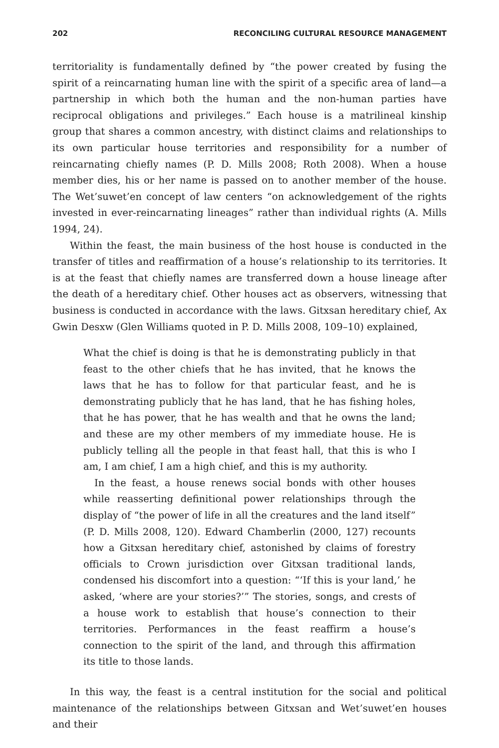202 RECONCILING CULTURAL RESOURCE MANAGEMENT
territoriality is fundamentally defined by “the power created by fusing the spirit of a reincarnating human line with the spirit of a specific area of land—a partnership in which both the human and the non-human parties have reciprocal obligations and privileges.” Each house is a matrilineal kinship group that shares a common ancestry, with distinct claims and relationships to its own particular house territories and responsibility for a number of reincarnating chiefly names (P. D. Mills 2008; Roth 2008). When a house member dies, his or her name is passed on to another member of the house. The Wet’suwet’en concept of law centers “on acknowledgement of the rights invested in ever-reincarnating lineages” rather than individual rights (A. Mills 1994, 24).
Within the feast, the main business of the host house is conducted in the transfer of titles and reaffirmation of a house’s relationship to its territories. It is at the feast that chiefly names are transferred down a house lineage after the death of a hereditary chief. Other houses act as observers, witnessing that business is conducted in accordance with the laws. Gitxsan hereditary chief, Ax Gwin Desxw (Glen Williams quoted in P. D. Mills 2008, 109–10) explained,
What the chief is doing is that he is demonstrating publicly in that feast to the other chiefs that he has invited, that he knows the laws that he has to follow for that particular feast, and he is demonstrating publicly that he has land, that he has fishing holes, that he has power, that he has wealth and that he owns the land; and these are my other members of my immediate house. He is publicly telling all the people in that feast hall, that this is who I am, I am chief, I am a high chief, and this is my authority.
In the feast, a house renews social bonds with other houses while reasserting definitional power relationships through the display of “the power of life in all the creatures and the land itself” (P. D. Mills 2008, 120). Edward Chamberlin (2000, 127) recounts how a Gitxsan hereditary chief, astonished by claims of forestry officials to Crown jurisdiction over Gitxsan traditional lands, condensed his discomfort into a question: “‘If this is your land,’ he asked, ‘where are your stories?’” The stories, songs, and crests of a house work to establish that house’s connection to their territories. Performances in the feast reaffirm a house’s connection to the spirit of the land, and through this affirmation its title to those lands.
In this way, the feast is a central institution for the social and political maintenance of the relationships between Gitxsan and Wet’suwet’en houses and their